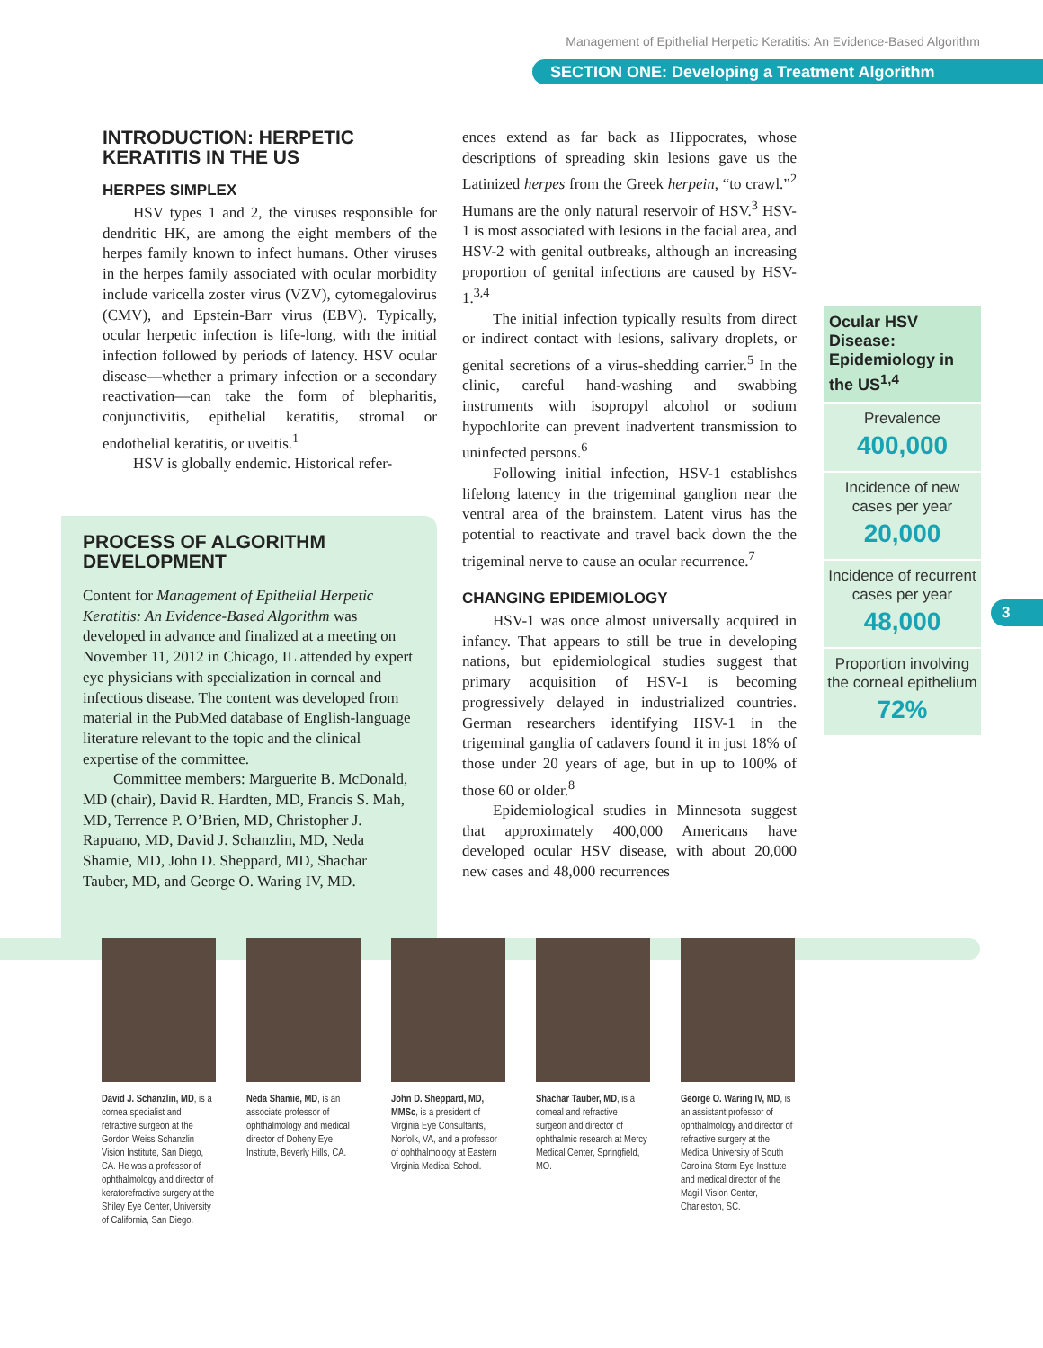Management of Epithelial Herpetic Keratitis: An Evidence-Based Algorithm
SECTION ONE: Developing a Treatment Algorithm
INTRODUCTION: HERPETIC KERATITIS IN THE US
HERPES SIMPLEX
HSV types 1 and 2, the viruses responsible for dendritic HK, are among the eight members of the herpes family known to infect humans. Other viruses in the herpes family associated with ocular morbidity include varicella zoster virus (VZV), cytomegalovirus (CMV), and Epstein-Barr virus (EBV). Typically, ocular herpetic infection is life-long, with the initial infection followed by periods of latency. HSV ocular disease—whether a primary infection or a secondary reactivation—can take the form of blepharitis, conjunctivitis, epithelial keratitis, stromal or endothelial keratitis, or uveitis.<sup>1</sup>
HSV is globally endemic. Historical refer-
PROCESS OF ALGORITHM DEVELOPMENT
Content for Management of Epithelial Herpetic Keratitis: An Evidence-Based Algorithm was developed in advance and finalized at a meeting on November 11, 2012 in Chicago, IL attended by expert eye physicians with specialization in corneal and infectious disease. The content was developed from material in the PubMed database of English-language literature relevant to the topic and the clinical expertise of the committee.
Committee members: Marguerite B. McDonald, MD (chair), David R. Hardten, MD, Francis S. Mah, MD, Terrence P. O’Brien, MD, Christopher J. Rapuano, MD, David J. Schanzlin, MD, Neda Shamie, MD, John D. Sheppard, MD, Shachar Tauber, MD, and George O. Waring IV, MD.
ences extend as far back as Hippocrates, whose descriptions of spreading skin lesions gave us the Latinized herpes from the Greek herpein, “to crawl.”<sup>2</sup> Humans are the only natural reservoir of HSV.<sup>3</sup> HSV-1 is most associated with lesions in the facial area, and HSV-2 with genital outbreaks, although an increasing proportion of genital infections are caused by HSV-1.<sup>3,4</sup>
The initial infection typically results from direct or indirect contact with lesions, salivary droplets, or genital secretions of a virus-shedding carrier.<sup>5</sup> In the clinic, careful hand-washing and swabbing instruments with isopropyl alcohol or sodium hypochlorite can prevent inadvertent transmission to uninfected persons.<sup>6</sup>
Following initial infection, HSV-1 establishes lifelong latency in the trigeminal ganglion near the ventral area of the brainstem. Latent virus has the potential to reactivate and travel back down the the trigeminal nerve to cause an ocular recurrence.<sup>7</sup>
CHANGING EPIDEMIOLOGY
HSV-1 was once almost universally acquired in infancy. That appears to still be true in developing nations, but epidemiological studies suggest that primary acquisition of HSV-1 is becoming progressively delayed in industrialized countries. German researchers identifying HSV-1 in the trigeminal ganglia of cadavers found it in just 18% of those under 20 years of age, but in up to 100% of those 60 or older.<sup>8</sup>
Epidemiological studies in Minnesota suggest that approximately 400,000 Americans have developed ocular HSV disease, with about 20,000 new cases and 48,000 recurrences
Ocular HSV Disease: Epidemiology in the US<sup>1,4</sup>
Prevalence
400,000
Incidence of new cases per year
20,000
Incidence of recurrent cases per year
48,000
Proportion involving the corneal epithelium
72%
3
David J. Schanzlin, MD, is a cornea specialist and refractive surgeon at the Gordon Weiss Schanzlin Vision Institute, San Diego, CA. He was a professor of ophthalmology and director of keratorefractive surgery at the Shiley Eye Center, University of California, San Diego.
Neda Shamie, MD, is an associate professor of ophthalmology and medical director of Doheny Eye Institute, Beverly Hills, CA.
John D. Sheppard, MD, MMSc, is a president of Virginia Eye Consultants, Norfolk, VA, and a professor of ophthalmology at Eastern Virginia Medical School.
Shachar Tauber, MD, is a corneal and refractive surgeon and director of ophthalmic research at Mercy Medical Center, Springfield, MO.
George O. Waring IV, MD, is an assistant professor of ophthalmology and director of refractive surgery at the Medical University of South Carolina Storm Eye Institute and medical director of the Magill Vision Center, Charleston, SC.